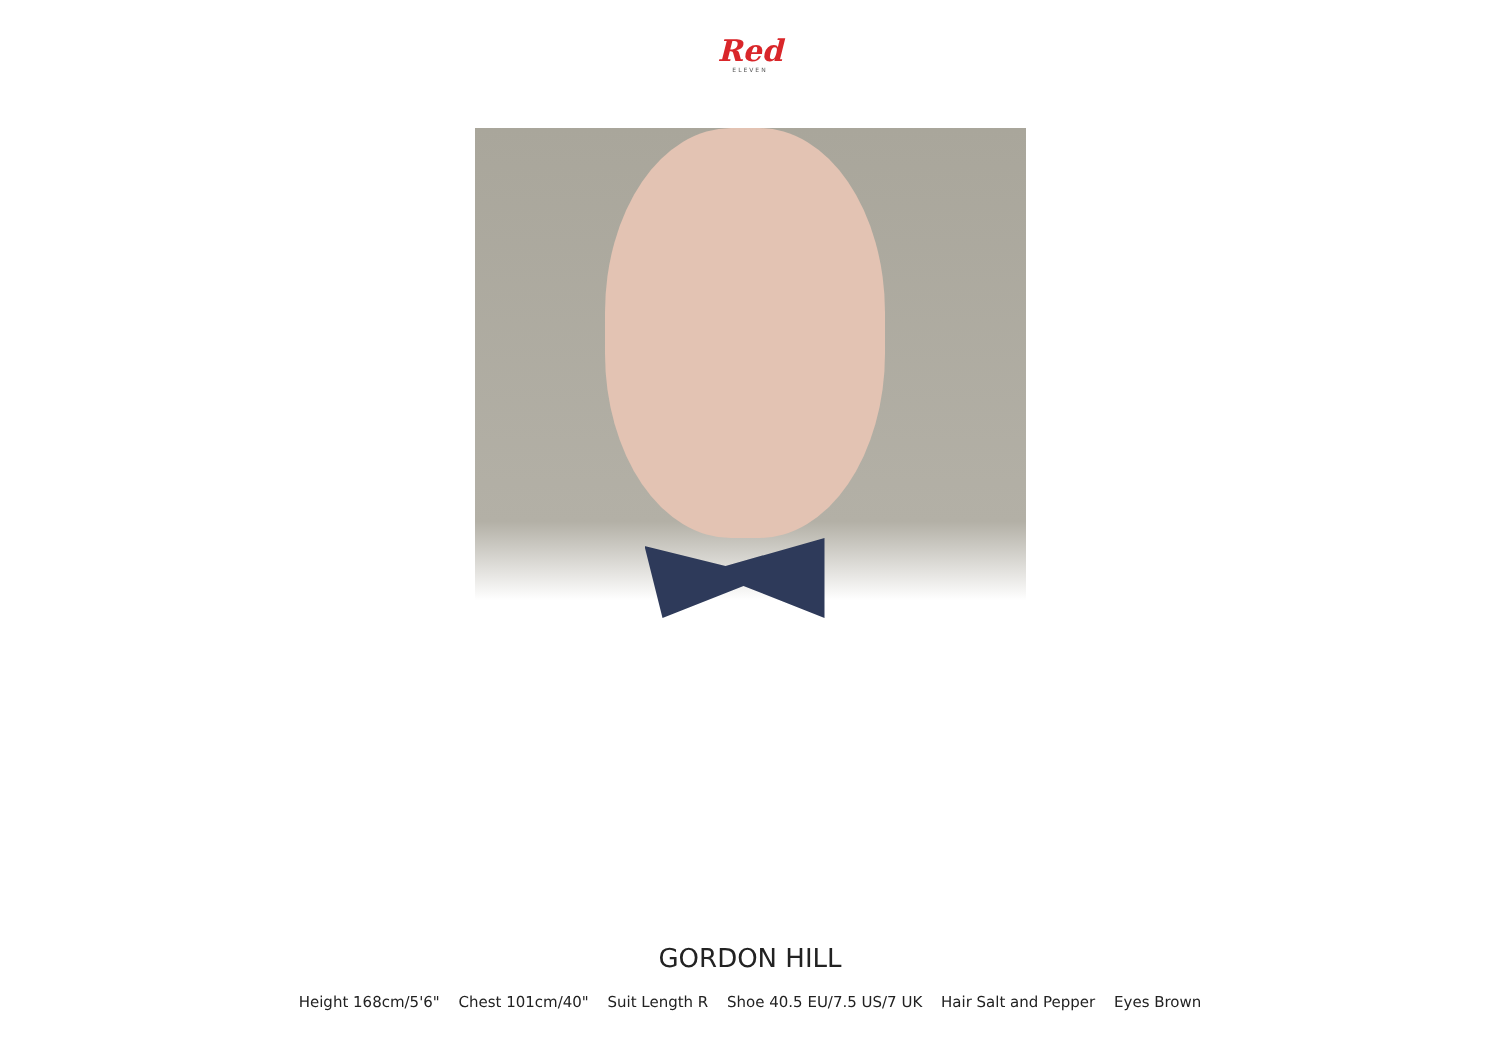Red
ELEVEN
GORDON HILL
Height 168cm/5'6" Chest 101cm/40" Suit Length R Shoe 40.5 EU/7.5 US/7 UK Hair Salt and Pepper Eyes Brown